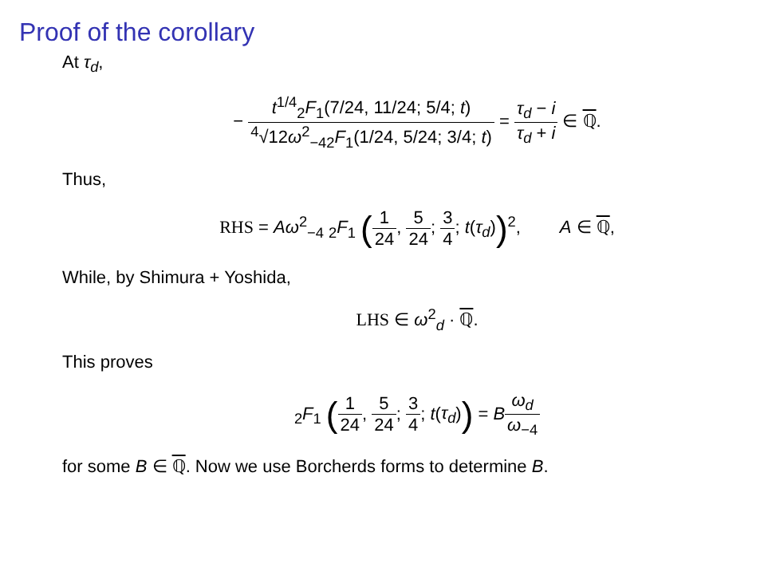Proof of the corollary
At τ<sub>d</sub>,
− t<sup>1/4</sup><sub>2</sub>F<sub>1</sub>(7/24, 11/24; 5/4; t) <sup>4</sup>√12ω<sup>2</sup><sub>−4</sub><sub>2</sub>F<sub>1</sub>(1/24, 5/24; 3/4; t) = τ<sub>d</sub> − i τ<sub>d</sub> + i ∈ ℚ.
Thus,
RHS = Aω<sup>2</sup><sub>−4</sub> <sub>2</sub>F<sub>1</sub> (1 24, 5 24; 3 4; t(τ<sub>d</sub>))<sup>2</sup>, A ∈ ℚ,
While, by Shimura + Yoshida,
LHS ∈ ω<sup>2</sup><sub>d</sub> · ℚ.
This proves
<sub>2</sub>F<sub>1</sub> (1 24, 5 24; 3 4; t(τ<sub>d</sub>)) = Bω<sub>d</sub> ω<sub>−4</sub>
for some B ∈ ℚ. Now we use Borcherds forms to determine B.